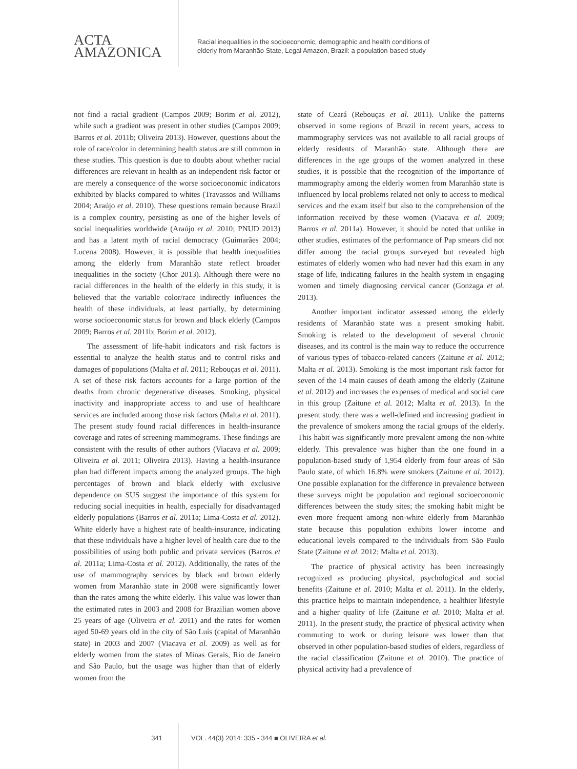ACTA
AMAZONICA
Racial inequalities in the socioeconomic, demographic and health conditions of
elderly from Maranhão State, Legal Amazon, Brazil: a population-based study
not find a racial gradient (Campos 2009; Borim et al. 2012), while such a gradient was present in other studies (Campos 2009; Barros et al. 2011b; Oliveira 2013). However, questions about the role of race/color in determining health status are still common in these studies. This question is due to doubts about whether racial differences are relevant in health as an independent risk factor or are merely a consequence of the worse socioeconomic indicators exhibited by blacks compared to whites (Travassos and Williams 2004; Araújo et al. 2010). These questions remain because Brazil is a complex country, persisting as one of the higher levels of social inequalities worldwide (Araújo et al. 2010; PNUD 2013) and has a latent myth of racial democracy (Guimarães 2004; Lucena 2008). However, it is possible that health inequalities among the elderly from Maranhão state reflect broader inequalities in the society (Chor 2013). Although there were no racial differences in the health of the elderly in this study, it is believed that the variable color/race indirectly influences the health of these individuals, at least partially, by determining worse socioeconomic status for brown and black elderly (Campos 2009; Barros et al. 2011b; Borim et al. 2012).
The assessment of life-habit indicators and risk factors is essential to analyze the health status and to control risks and damages of populations (Malta et al. 2011; Rebouças et al. 2011). A set of these risk factors accounts for a large portion of the deaths from chronic degenerative diseases. Smoking, physical inactivity and inappropriate access to and use of healthcare services are included among those risk factors (Malta et al. 2011). The present study found racial differences in health-insurance coverage and rates of screening mammograms. These findings are consistent with the results of other authors (Viacava et al. 2009; Oliveira et al. 2011; Oliveira 2013). Having a health-insurance plan had different impacts among the analyzed groups. The high percentages of brown and black elderly with exclusive dependence on SUS suggest the importance of this system for reducing social inequities in health, especially for disadvantaged elderly populations (Barros et al. 2011a; Lima-Costa et al. 2012). White elderly have a highest rate of health-insurance, indicating that these individuals have a higher level of health care due to the possibilities of using both public and private services (Barros et al. 2011a; Lima-Costa et al. 2012). Additionally, the rates of the use of mammography services by black and brown elderly women from Maranhão state in 2008 were significantly lower than the rates among the white elderly. This value was lower than the estimated rates in 2003 and 2008 for Brazilian women above 25 years of age (Oliveira et al. 2011) and the rates for women aged 50-69 years old in the city of São Luís (capital of Maranhão state) in 2003 and 2007 (Viacava et al. 2009) as well as for elderly women from the states of Minas Gerais, Rio de Janeiro and São Paulo, but the usage was higher than that of elderly women from the
state of Ceará (Rebouças et al. 2011). Unlike the patterns observed in some regions of Brazil in recent years, access to mammography services was not available to all racial groups of elderly residents of Maranhão state. Although there are differences in the age groups of the women analyzed in these studies, it is possible that the recognition of the importance of mammography among the elderly women from Maranhão state is influenced by local problems related not only to access to medical services and the exam itself but also to the comprehension of the information received by these women (Viacava et al. 2009; Barros et al. 2011a). However, it should be noted that unlike in other studies, estimates of the performance of Pap smears did not differ among the racial groups surveyed but revealed high estimates of elderly women who had never had this exam in any stage of life, indicating failures in the health system in engaging women and timely diagnosing cervical cancer (Gonzaga et al. 2013).
Another important indicator assessed among the elderly residents of Maranhão state was a present smoking habit. Smoking is related to the development of several chronic diseases, and its control is the main way to reduce the occurrence of various types of tobacco-related cancers (Zaitune et al. 2012; Malta et al. 2013). Smoking is the most important risk factor for seven of the 14 main causes of death among the elderly (Zaitune et al. 2012) and increases the expenses of medical and social care in this group (Zaitune et al. 2012; Malta et al. 2013). In the present study, there was a well-defined and increasing gradient in the prevalence of smokers among the racial groups of the elderly. This habit was significantly more prevalent among the non-white elderly. This prevalence was higher than the one found in a population-based study of 1,954 elderly from four areas of São Paulo state, of which 16.8% were smokers (Zaitune et al. 2012). One possible explanation for the difference in prevalence between these surveys might be population and regional socioeconomic differences between the study sites; the smoking habit might be even more frequent among non-white elderly from Maranhão state because this population exhibits lower income and educational levels compared to the individuals from São Paulo State (Zaitune et al. 2012; Malta et al. 2013).
The practice of physical activity has been increasingly recognized as producing physical, psychological and social benefits (Zaitune et al. 2010; Malta et al. 2011). In the elderly, this practice helps to maintain independence, a healthier lifestyle and a higher quality of life (Zaitune et al. 2010; Malta et al. 2011). In the present study, the practice of physical activity when commuting to work or during leisure was lower than that observed in other population-based studies of elders, regardless of the racial classification (Zaitune et al. 2010). The practice of physical activity had a prevalence of
341 VOL. 44(3) 2014: 335 - 344 ■ OLIVEIRA et al.